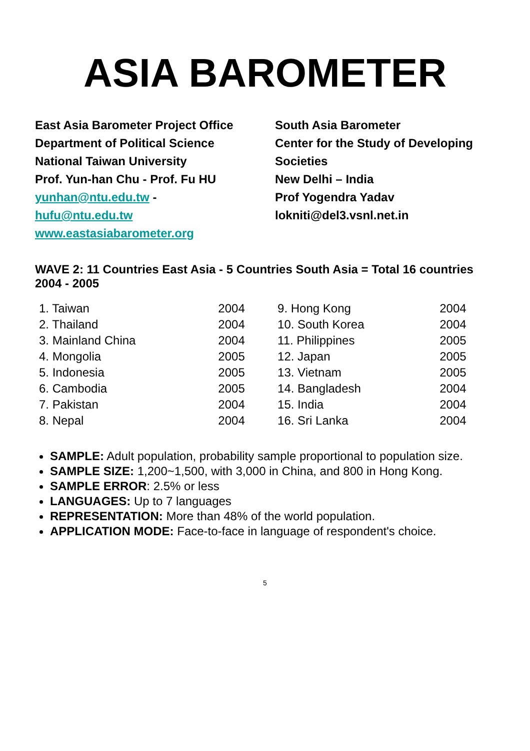ASIA BAROMETER
East Asia Barometer Project Office
Department of Political Science
National Taiwan University
Prof. Yun-han Chu - Prof. Fu HU
yunhan@ntu.edu.tw - hufu@ntu.edu.tw
www.eastasiabarometer.org
South Asia Barometer
Center for the Study of Developing Societies
New Delhi – India
Prof Yogendra Yadav
lokniti@del3.vsnl.net.in
WAVE 2: 11 Countries East Asia - 5 Countries South Asia = Total 16 countries 2004 - 2005
| 1. Taiwan | 2004 | 9. Hong Kong | 2004 |
| 2. Thailand | 2004 | 10. South Korea | 2004 |
| 3. Mainland China | 2004 | 11. Philippines | 2005 |
| 4. Mongolia | 2005 | 12. Japan | 2005 |
| 5. Indonesia | 2005 | 13. Vietnam | 2005 |
| 6. Cambodia | 2005 | 14. Bangladesh | 2004 |
| 7. Pakistan | 2004 | 15. India | 2004 |
| 8. Nepal | 2004 | 16. Sri Lanka | 2004 |
SAMPLE: Adult population, probability sample proportional to population size.
SAMPLE SIZE: 1,200~1,500, with 3,000 in China, and 800 in Hong Kong.
SAMPLE ERROR: 2.5% or less
LANGUAGES: Up to 7 languages
REPRESENTATION: More than 48% of the world population.
APPLICATION MODE: Face-to-face in language of respondent's choice.
5